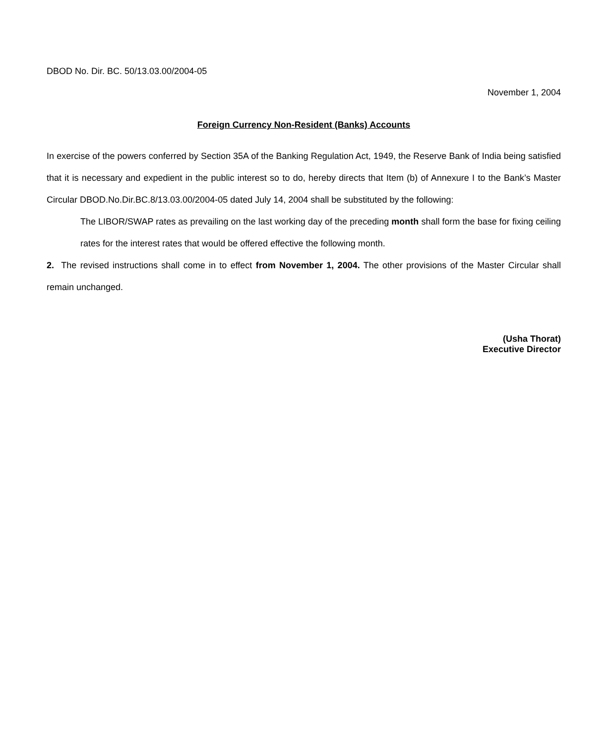DBOD No. Dir. BC. 50/13.03.00/2004-05
November 1, 2004
Foreign Currency Non-Resident (Banks) Accounts
In exercise of the powers conferred by Section 35A of the Banking Regulation Act, 1949, the Reserve Bank of India being satisfied that it is necessary and expedient in the public interest so to do, hereby directs that Item (b) of Annexure I to the Bank’s Master Circular DBOD.No.Dir.BC.8/13.03.00/2004-05 dated July 14, 2004 shall be substituted by the following:
The LIBOR/SWAP rates as prevailing on the last working day of the preceding month shall form the base for fixing ceiling rates for the interest rates that would be offered effective the following month.
2. The revised instructions shall come in to effect from November 1, 2004. The other provisions of the Master Circular shall remain unchanged.
(Usha Thorat)
Executive Director